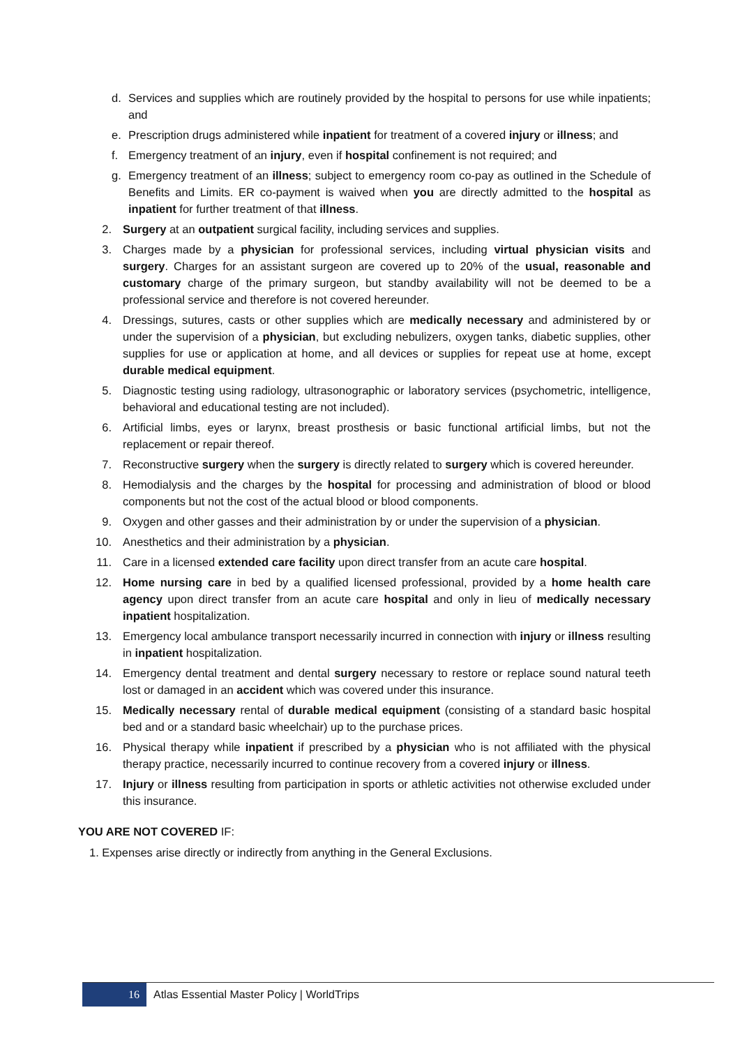d. Services and supplies which are routinely provided by the hospital to persons for use while inpatients; and
e. Prescription drugs administered while inpatient for treatment of a covered injury or illness; and
f. Emergency treatment of an injury, even if hospital confinement is not required; and
g. Emergency treatment of an illness; subject to emergency room co-pay as outlined in the Schedule of Benefits and Limits. ER co-payment is waived when you are directly admitted to the hospital as inpatient for further treatment of that illness.
2. Surgery at an outpatient surgical facility, including services and supplies.
3. Charges made by a physician for professional services, including virtual physician visits and surgery. Charges for an assistant surgeon are covered up to 20% of the usual, reasonable and customary charge of the primary surgeon, but standby availability will not be deemed to be a professional service and therefore is not covered hereunder.
4. Dressings, sutures, casts or other supplies which are medically necessary and administered by or under the supervision of a physician, but excluding nebulizers, oxygen tanks, diabetic supplies, other supplies for use or application at home, and all devices or supplies for repeat use at home, except durable medical equipment.
5. Diagnostic testing using radiology, ultrasonographic or laboratory services (psychometric, intelligence, behavioral and educational testing are not included).
6. Artificial limbs, eyes or larynx, breast prosthesis or basic functional artificial limbs, but not the replacement or repair thereof.
7. Reconstructive surgery when the surgery is directly related to surgery which is covered hereunder.
8. Hemodialysis and the charges by the hospital for processing and administration of blood or blood components but not the cost of the actual blood or blood components.
9. Oxygen and other gasses and their administration by or under the supervision of a physician.
10. Anesthetics and their administration by a physician.
11. Care in a licensed extended care facility upon direct transfer from an acute care hospital.
12. Home nursing care in bed by a qualified licensed professional, provided by a home health care agency upon direct transfer from an acute care hospital and only in lieu of medically necessary inpatient hospitalization.
13. Emergency local ambulance transport necessarily incurred in connection with injury or illness resulting in inpatient hospitalization.
14. Emergency dental treatment and dental surgery necessary to restore or replace sound natural teeth lost or damaged in an accident which was covered under this insurance.
15. Medically necessary rental of durable medical equipment (consisting of a standard basic hospital bed and or a standard basic wheelchair) up to the purchase prices.
16. Physical therapy while inpatient if prescribed by a physician who is not affiliated with the physical therapy practice, necessarily incurred to continue recovery from a covered injury or illness.
17. Injury or illness resulting from participation in sports or athletic activities not otherwise excluded under this insurance.
YOU ARE NOT COVERED IF:
1. Expenses arise directly or indirectly from anything in the General Exclusions.
16 Atlas Essential Master Policy | WorldTrips